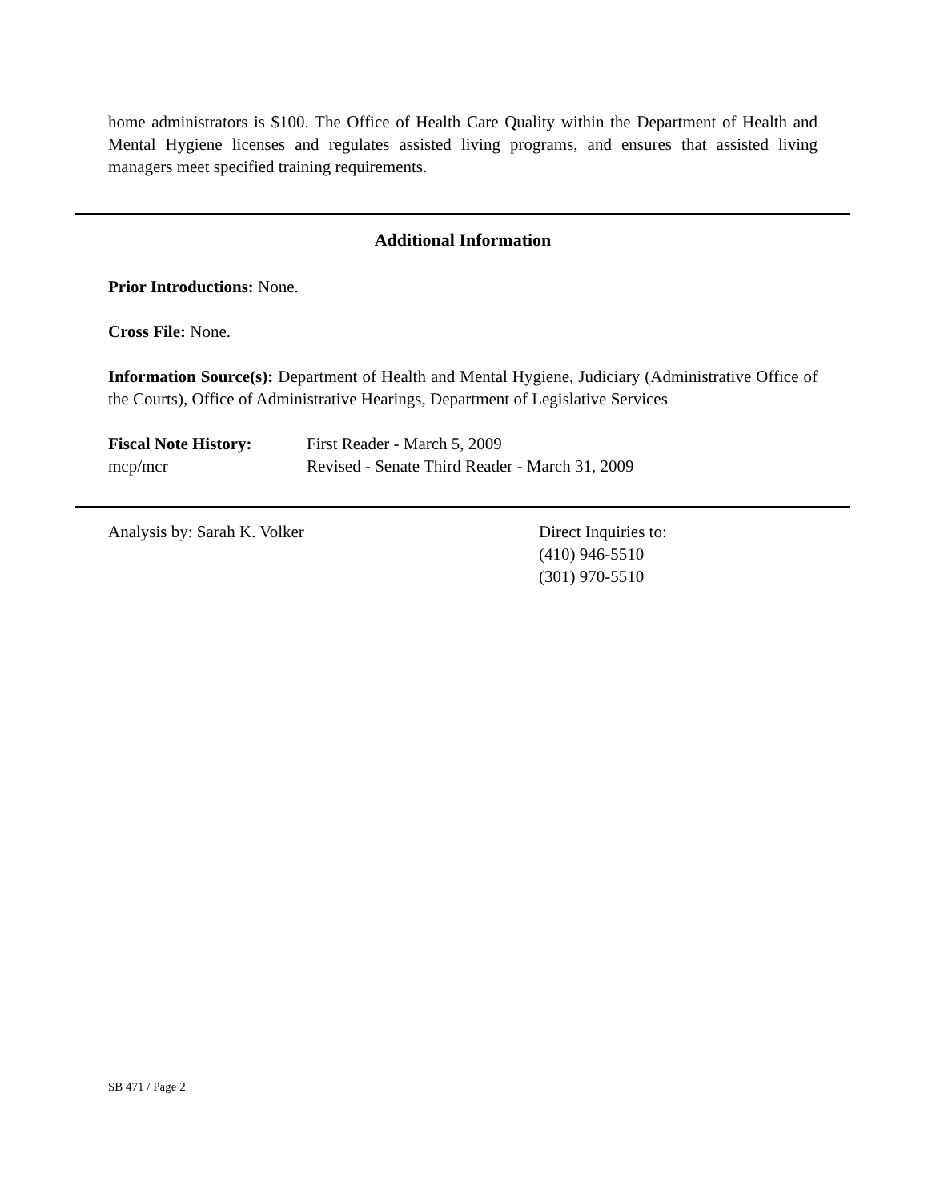home administrators is $100. The Office of Health Care Quality within the Department of Health and Mental Hygiene licenses and regulates assisted living programs, and ensures that assisted living managers meet specified training requirements.
Additional Information
Prior Introductions: None.
Cross File: None.
Information Source(s): Department of Health and Mental Hygiene, Judiciary (Administrative Office of the Courts), Office of Administrative Hearings, Department of Legislative Services
Fiscal Note History:
First Reader - March 5, 2009
mcp/mcr Revised - Senate Third Reader - March 31, 2009
Analysis by: Sarah K. Volker Direct Inquiries to:
(410) 946-5510
(301) 970-5510
SB 471 / Page 2